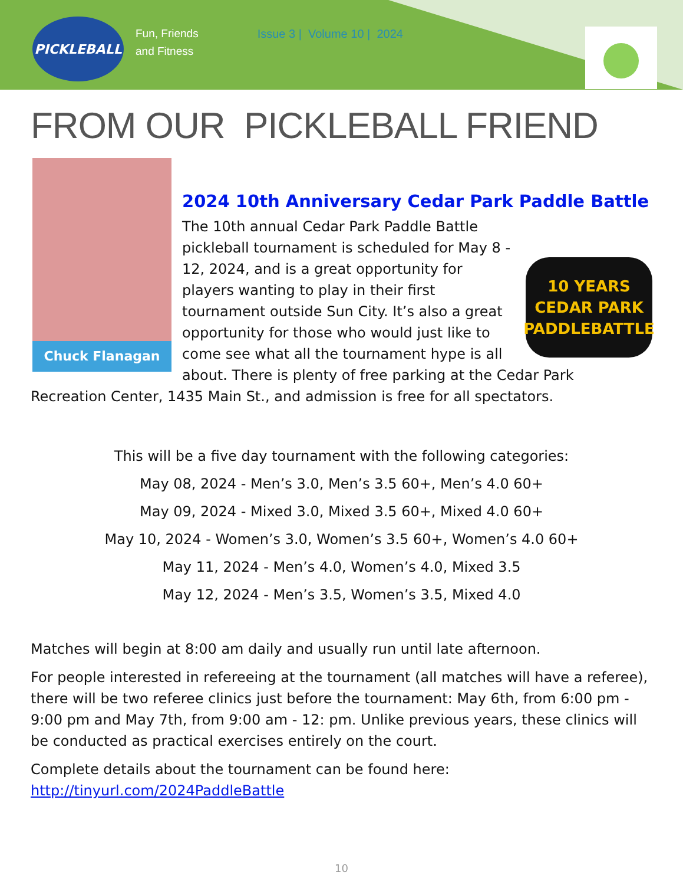PICKLEBALL
Fun, Friends
and Fitness
Issue 3 | Volume 10 | 2024
FROM OUR PICKLEBALL FRIEND
Chuck Flanagan
2024 10th Anniversary Cedar Park Paddle Battle
10 YEARS
CEDAR PARK
PADDLEBATTLE
The 10th annual Cedar Park Paddle Battle pickleball tournament is scheduled for May 8 - 12, 2024, and is a great opportunity for players wanting to play in their first tournament outside Sun City. It’s also a great opportunity for those who would just like to come see what all the tournament hype is all about. There is plenty of free parking at the Cedar Park Recreation Center, 1435 Main St., and admission is free for all spectators.
This will be a five day tournament with the following categories:
May 08, 2024 - Men’s 3.0, Men’s 3.5 60+, Men’s 4.0 60+
May 09, 2024 - Mixed 3.0, Mixed 3.5 60+, Mixed 4.0 60+
May 10, 2024 - Women’s 3.0, Women’s 3.5 60+, Women’s 4.0 60+
May 11, 2024 - Men’s 4.0, Women’s 4.0, Mixed 3.5
May 12, 2024 - Men’s 3.5, Women’s 3.5, Mixed 4.0
Matches will begin at 8:00 am daily and usually run until late afternoon.
For people interested in refereeing at the tournament (all matches will have a referee), there will be two referee clinics just before the tournament: May 6th, from 6:00 pm - 9:00 pm and May 7th, from 9:00 am - 12: pm. Unlike previous years, these clinics will be conducted as practical exercises entirely on the court.
Complete details about the tournament can be found here:
http://tinyurl.com/2024PaddleBattle
10